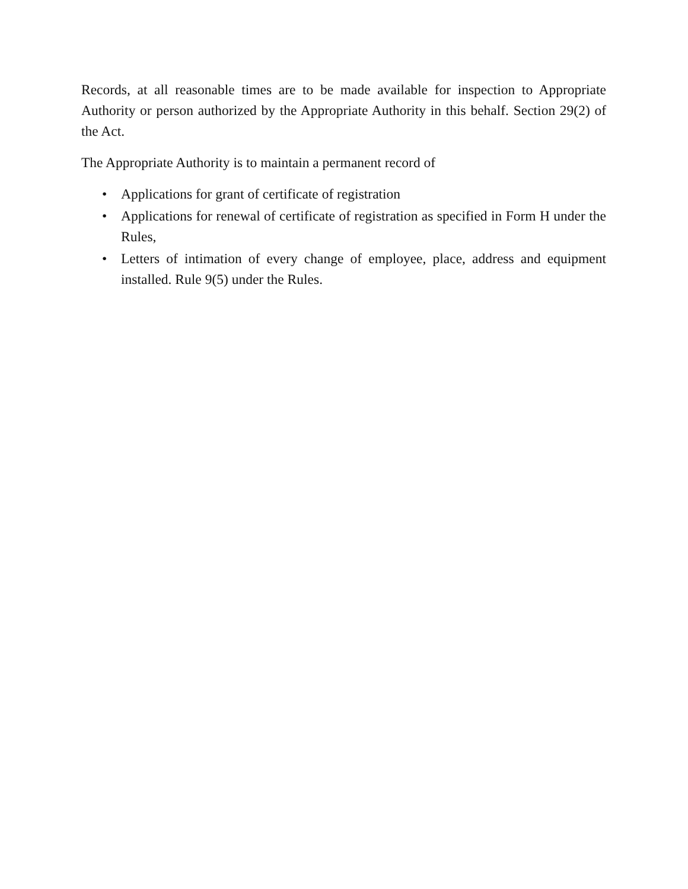Records, at all reasonable times are to be made available for inspection to Appropriate Authority or person authorized by the Appropriate Authority in this behalf. Section 29(2) of the Act.
The Appropriate Authority is to maintain a permanent record of
• Applications for grant of certificate of registration
• Applications for renewal of certificate of registration as specified in Form H under the Rules,
• Letters of intimation of every change of employee, place, address and equipment installed. Rule 9(5) under the Rules.